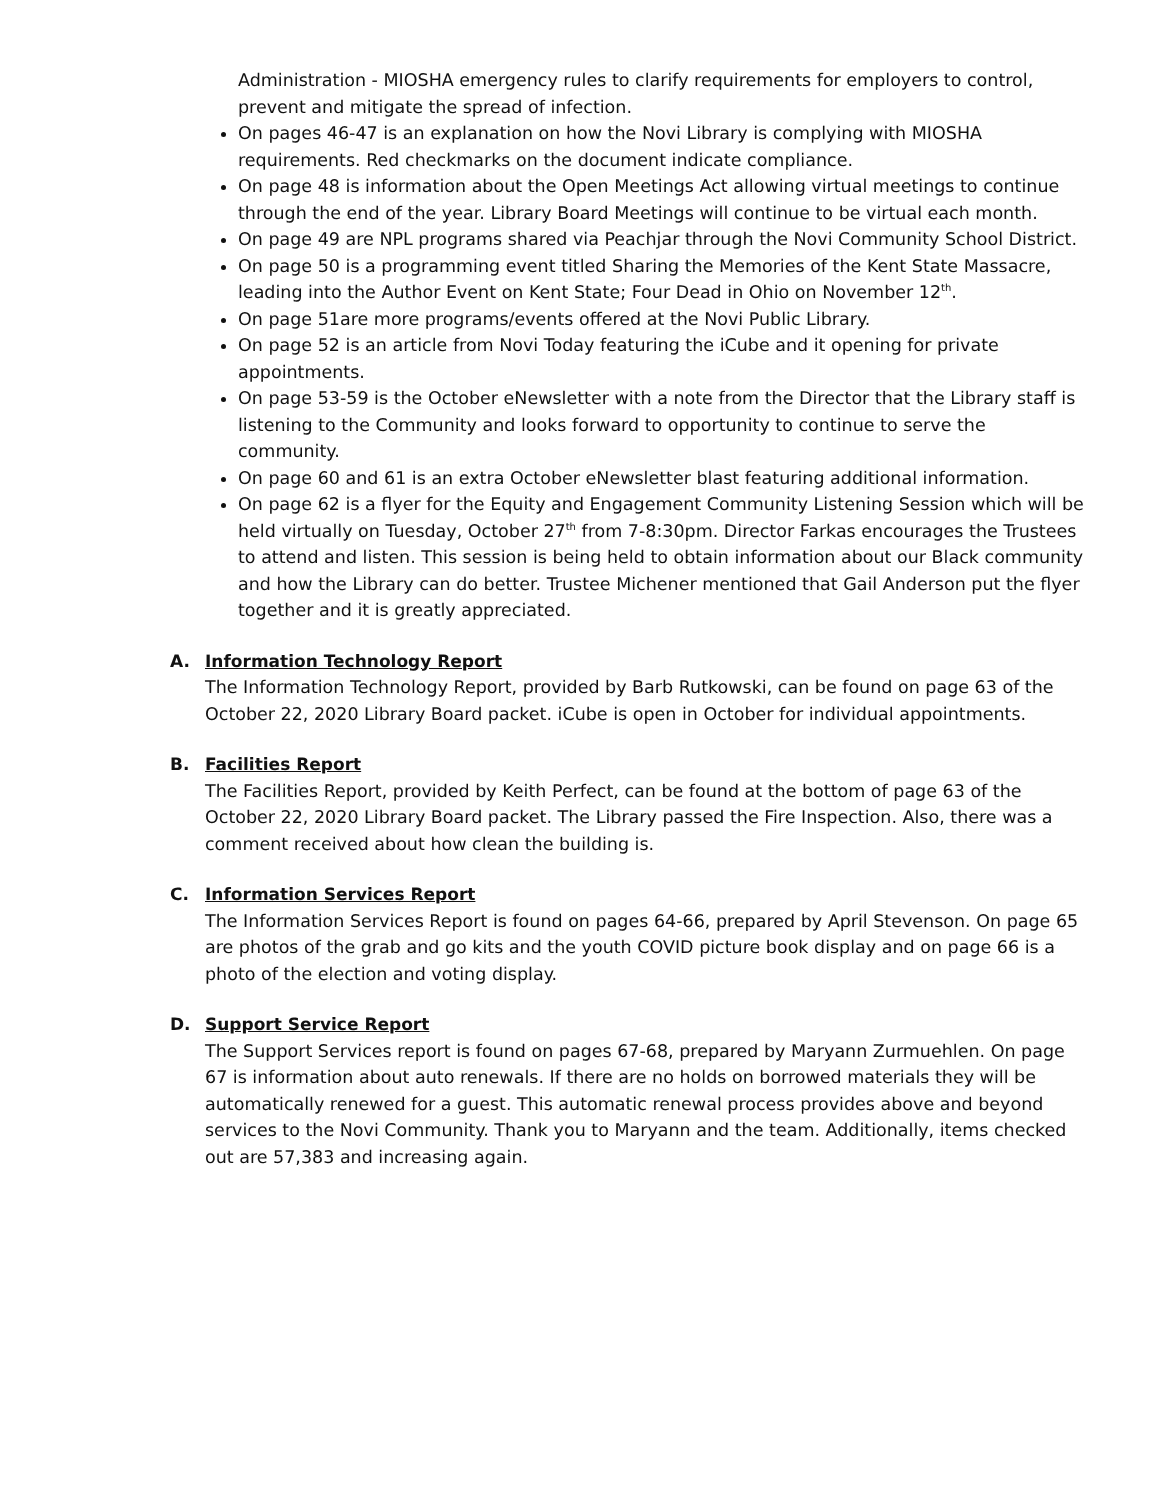Administration - MIOSHA emergency rules to clarify requirements for employers to control, prevent and mitigate the spread of infection.
On pages 46-47 is an explanation on how the Novi Library is complying with MIOSHA requirements. Red checkmarks on the document indicate compliance.
On page 48 is information about the Open Meetings Act allowing virtual meetings to continue through the end of the year. Library Board Meetings will continue to be virtual each month.
On page 49 are NPL programs shared via Peachjar through the Novi Community School District.
On page 50 is a programming event titled Sharing the Memories of the Kent State Massacre, leading into the Author Event on Kent State; Four Dead in Ohio on November 12<sup>th</sup>.
On page 51are more programs/events offered at the Novi Public Library.
On page 52 is an article from Novi Today featuring the iCube and it opening for private appointments.
On page 53-59 is the October eNewsletter with a note from the Director that the Library staff is listening to the Community and looks forward to opportunity to continue to serve the community.
On page 60 and 61 is an extra October eNewsletter blast featuring additional information.
On page 62 is a flyer for the Equity and Engagement Community Listening Session which will be held virtually on Tuesday, October 27<sup>th</sup> from 7-8:30pm. Director Farkas encourages the Trustees to attend and listen. This session is being held to obtain information about our Black community and how the Library can do better. Trustee Michener mentioned that Gail Anderson put the flyer together and it is greatly appreciated.
A. Information Technology Report
The Information Technology Report, provided by Barb Rutkowski, can be found on page 63 of the October 22, 2020 Library Board packet. iCube is open in October for individual appointments.
B. Facilities Report
The Facilities Report, provided by Keith Perfect, can be found at the bottom of page 63 of the October 22, 2020 Library Board packet. The Library passed the Fire Inspection. Also, there was a comment received about how clean the building is.
C. Information Services Report
The Information Services Report is found on pages 64-66, prepared by April Stevenson. On page 65 are photos of the grab and go kits and the youth COVID picture book display and on page 66 is a photo of the election and voting display.
D. Support Service Report
The Support Services report is found on pages 67-68, prepared by Maryann Zurmuehlen. On page 67 is information about auto renewals. If there are no holds on borrowed materials they will be automatically renewed for a guest. This automatic renewal process provides above and beyond services to the Novi Community. Thank you to Maryann and the team. Additionally, items checked out are 57,383 and increasing again.